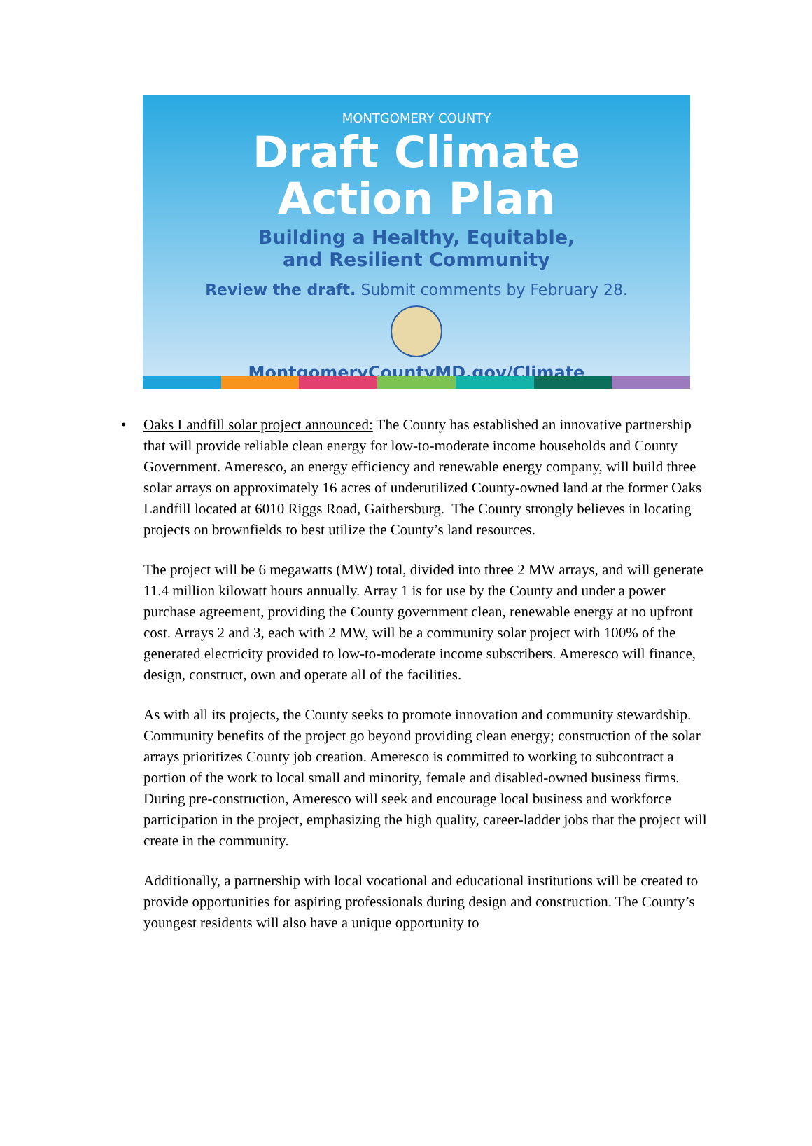MONTGOMERY COUNTY
Draft Climate
Action Plan
Building a Healthy, Equitable,
and Resilient Community
Review the draft. Submit comments by February 28.
MontgomeryCountyMD.gov/Climate
• Oaks Landfill solar project announced: The County has established an innovative partnership that will provide reliable clean energy for low-to-moderate income households and County Government. Ameresco, an energy efficiency and renewable energy company, will build three solar arrays on approximately 16 acres of underutilized County-owned land at the former Oaks Landfill located at 6010 Riggs Road, Gaithersburg. The County strongly believes in locating projects on brownfields to best utilize the County’s land resources.
The project will be 6 megawatts (MW) total, divided into three 2 MW arrays, and will generate 11.4 million kilowatt hours annually. Array 1 is for use by the County and under a power purchase agreement, providing the County government clean, renewable energy at no upfront cost. Arrays 2 and 3, each with 2 MW, will be a community solar project with 100% of the generated electricity provided to low-to-moderate income subscribers. Ameresco will finance, design, construct, own and operate all of the facilities.
As with all its projects, the County seeks to promote innovation and community stewardship. Community benefits of the project go beyond providing clean energy; construction of the solar arrays prioritizes County job creation. Ameresco is committed to working to subcontract a portion of the work to local small and minority, female and disabled-owned business firms. During pre-construction, Ameresco will seek and encourage local business and workforce participation in the project, emphasizing the high quality, career-ladder jobs that the project will create in the community.
Additionally, a partnership with local vocational and educational institutions will be created to provide opportunities for aspiring professionals during design and construction. The County’s youngest residents will also have a unique opportunity to